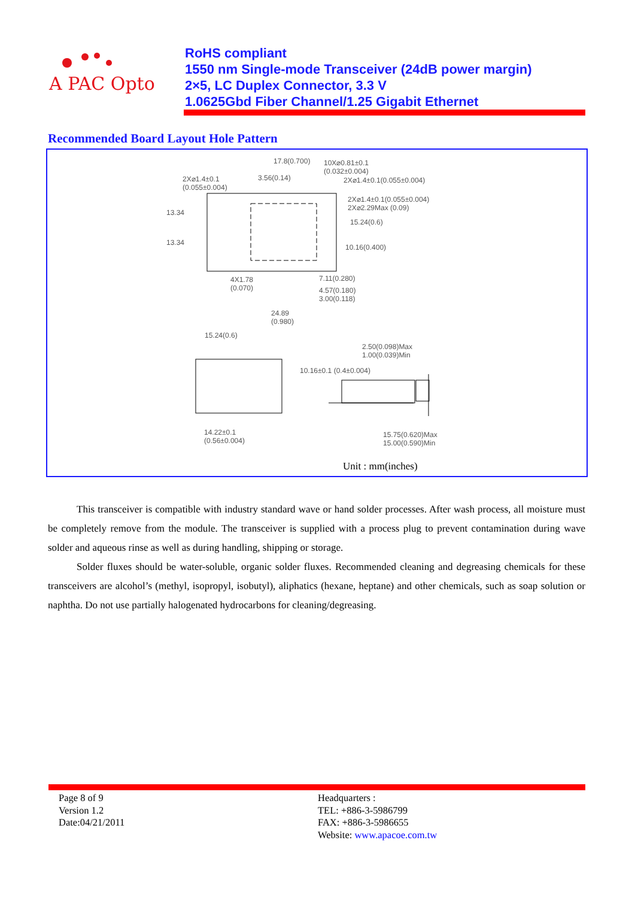A PAC Opto
RoHS compliant
1550 nm Single-mode Transceiver (24dB power margin)
2×5, LC Duplex Connector, 3.3 V
1.0625Gbd Fiber Channel/1.25 Gigabit Ethernet
Recommended Board Layout Hole Pattern
17.8(0.700)
10X⌀0.81±0.1
(0.032±0.004)
2X⌀1.4±0.1
(0.055±0.004)
3.56(0.14) 2X⌀1.4±0.1(0.055±0.004)
2X⌀1.4±0.1(0.055±0.004)
2X⌀2.29Max (0.09)
15.24(0.6)
13.34
13.34
10.16(0.400)
4X1.78
(0.070)
7.11(0.280)
4.57(0.180)
3.00(0.118)
24.89
(0.980)
15.24(0.6)
2.50(0.098)Max
1.00(0.039)Min
10.16±0.1 (0.4±0.004)
14.22±0.1
(0.56±0.004)
15.75(0.620)Max
15.00(0.590)Min
Unit : mm(inches)
This transceiver is compatible with industry standard wave or hand solder processes. After wash process, all moisture must be completely remove from the module. The transceiver is supplied with a process plug to prevent contamination during wave solder and aqueous rinse as well as during handling, shipping or storage.
Solder fluxes should be water-soluble, organic solder fluxes. Recommended cleaning and degreasing chemicals for these transceivers are alcohol’s (methyl, isopropyl, isobutyl), aliphatics (hexane, heptane) and other chemicals, such as soap solution or naphtha. Do not use partially halogenated hydrocarbons for cleaning/degreasing.
Page 8 of 9
Version 1.2
Date:04/21/2011
Headquarters :
TEL: +886-3-5986799
FAX: +886-3-5986655
Website: www.apacoe.com.tw